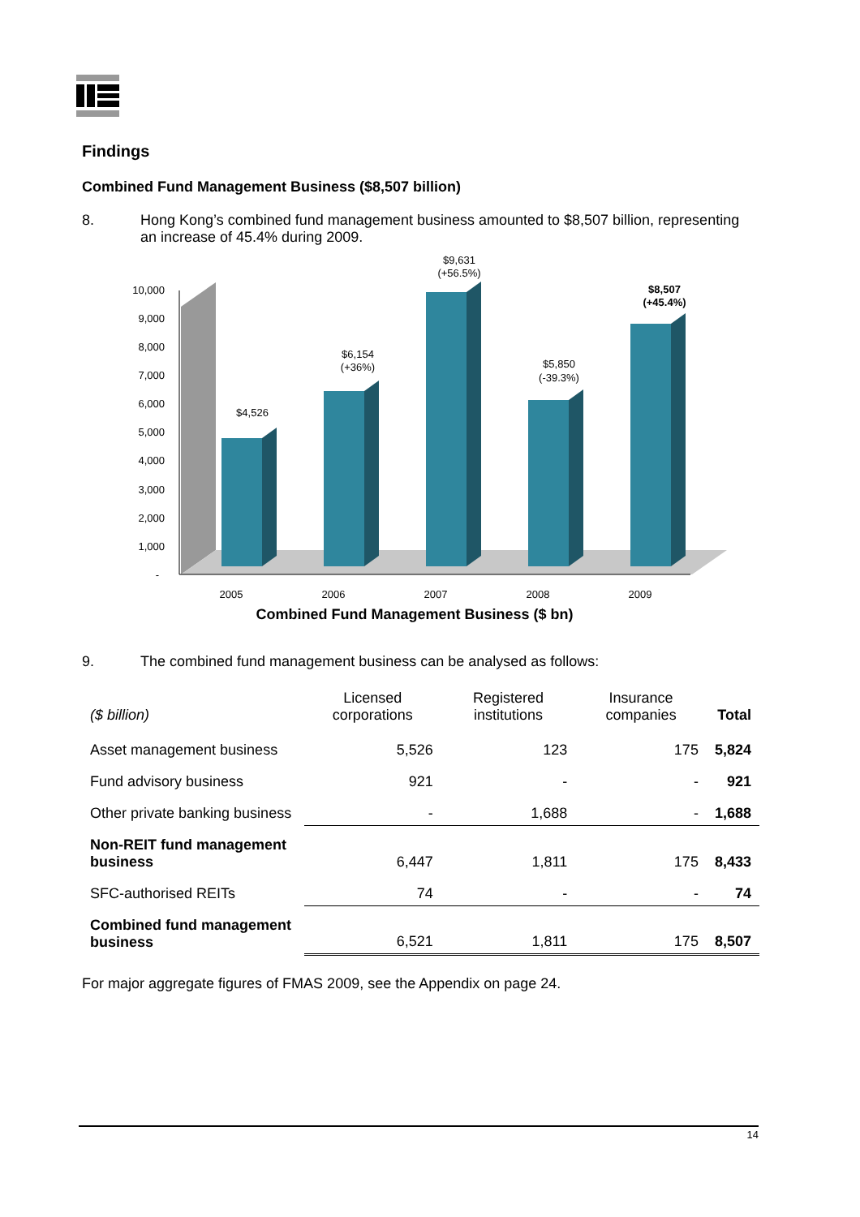Findings
Combined Fund Management Business ($8,507 billion)
8. Hong Kong’s combined fund management business amounted to $8,507 billion, representing an increase of 45.4% during 2009.
10,000
9,000
8,000
7,000
6,000
5,000
4,000
3,000
2,000
1,000
-
$4,526
$6,154
(+36%)
$9,631
(+56.5%)
$5,850
(-39.3%)
$8,507
(+45.4%)
2005
2006
2007
2008
2009
Combined Fund Management Business ($ bn)
9. The combined fund management business can be analysed as follows:
| ($ billion) | Licensed corporations | Registered institutions | Insurance companies | Total |
| Asset management business | 5,526 | 123 | 175 | 5,824 |
| Fund advisory business | 921 | - | - | 921 |
| Other private banking business | - | 1,688 | - | 1,688 |
| Non-REIT fund management business | 6,447 | 1,811 | 175 | 8,433 |
| SFC-authorised REITs | 74 | - | - | 74 |
| Combined fund management business | 6,521 | 1,811 | 175 | 8,507 |
For major aggregate figures of FMAS 2009, see the Appendix on page 24.
14